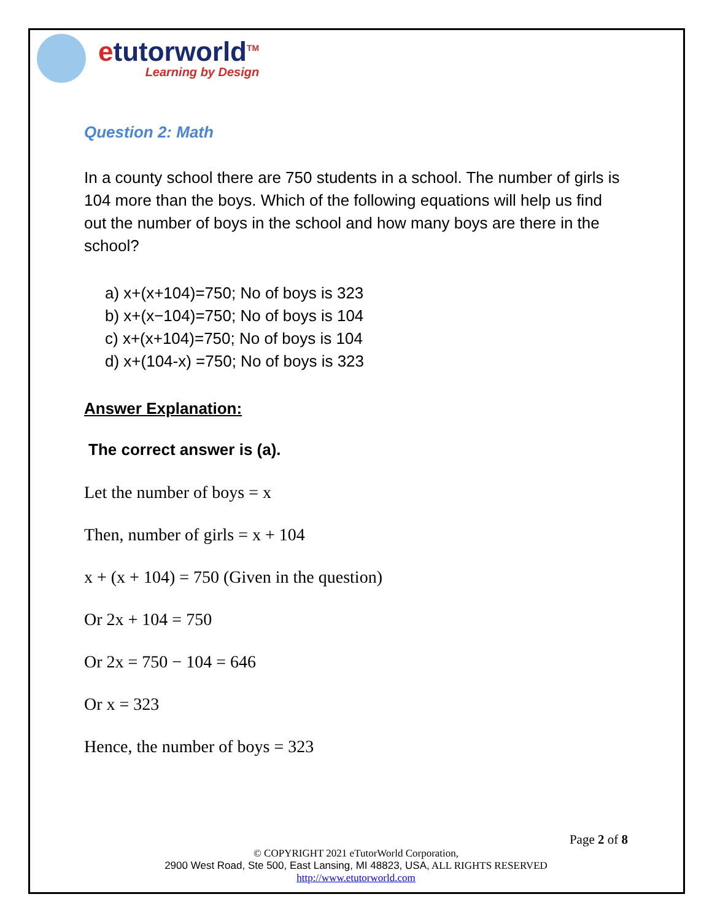etutorworld<sup>TM</sup>
Learning by Design
Question 2: Math
In a county school there are 750 students in a school. The number of girls is 104 more than the boys. Which of the following equations will help us find out the number of boys in the school and how many boys are there in the school?
a) x+(x+104)=750; No of boys is 323
b) x+(x−104)=750; No of boys is 104
c) x+(x+104)=750; No of boys is 104
d) x+(104-x) =750; No of boys is 323
Answer Explanation:
The correct answer is (a).
Let the number of boys = x
Then, number of girls = x + 104
x + (x + 104) = 750 (Given in the question)
Or 2x + 104 = 750
Or 2x = 750 − 104 = 646
Or x = 323
Hence, the number of boys = 323
Page 2 of 8
© COPYRIGHT 2021 eTutorWorld Corporation,
2900 West Road, Ste 500, East Lansing, MI 48823, USA, ALL RIGHTS RESERVED
http://www.etutorworld.com